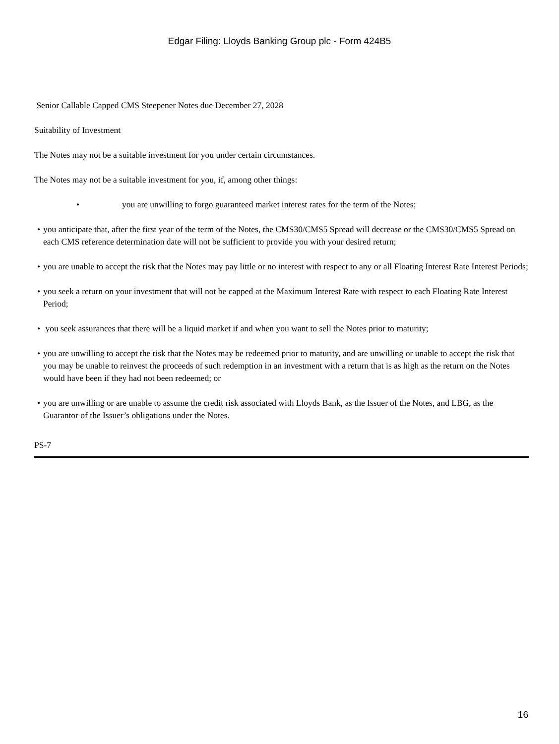Edgar Filing: Lloyds Banking Group plc - Form 424B5
Senior Callable Capped CMS Steepener Notes due December 27, 2028
Suitability of Investment
The Notes may not be a suitable investment for you under certain circumstances.
The Notes may not be a suitable investment for you, if, among other things:
• you are unwilling to forgo guaranteed market interest rates for the term of the Notes;
• you anticipate that, after the first year of the term of the Notes, the CMS30/CMS5 Spread will decrease or the CMS30/CMS5 Spread on each CMS reference determination date will not be sufficient to provide you with your desired return;
• you are unable to accept the risk that the Notes may pay little or no interest with respect to any or all Floating Interest Rate Interest Periods;
• you seek a return on your investment that will not be capped at the Maximum Interest Rate with respect to each Floating Rate Interest Period;
• you seek assurances that there will be a liquid market if and when you want to sell the Notes prior to maturity;
• you are unwilling to accept the risk that the Notes may be redeemed prior to maturity, and are unwilling or unable to accept the risk that you may be unable to reinvest the proceeds of such redemption in an investment with a return that is as high as the return on the Notes would have been if they had not been redeemed; or
• you are unwilling or are unable to assume the credit risk associated with Lloyds Bank, as the Issuer of the Notes, and LBG, as the Guarantor of the Issuer’s obligations under the Notes.
PS-7
16